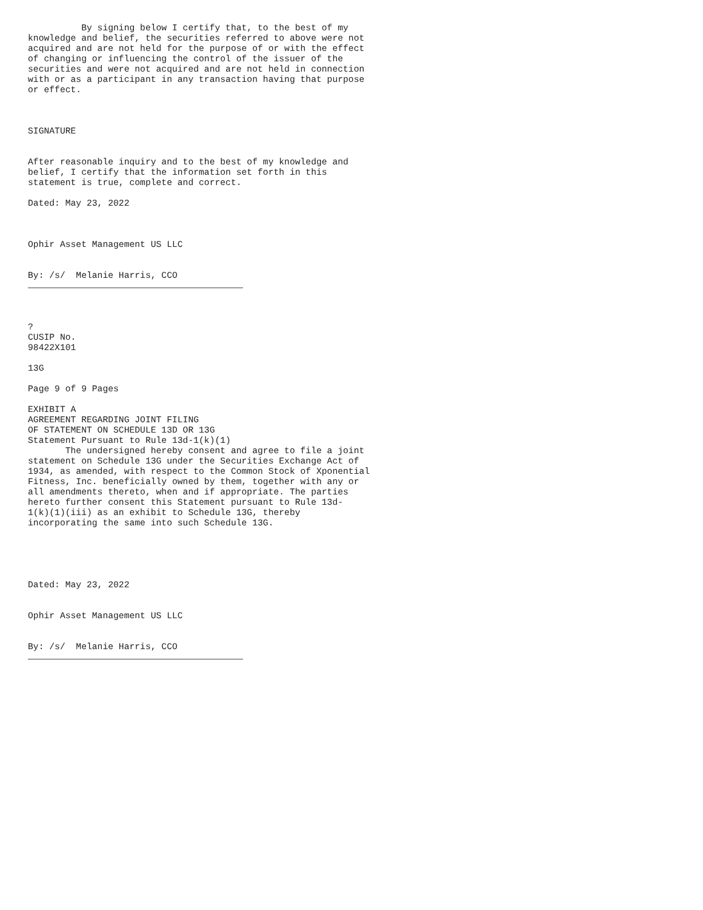By signing below I certify that, to the best of my knowledge and belief, the securities referred to above were not acquired and are not held for the purpose of or with the effect of changing or influencing the control of the issuer of the securities and were not acquired and are not held in connection with or as a participant in any transaction having that purpose or effect. SIGNATURE After reasonable inquiry and to the best of my knowledge and belief, I certify that the information set forth in this statement is true, complete and correct. Dated: May 23, 2022 Ophir Asset Management US LLC By: /s/ Melanie Harris, CCO ? CUSIP No. 98422X101 13G Page 9 of 9 Pages EXHIBIT A AGREEMENT REGARDING JOINT FILING OF STATEMENT ON SCHEDULE 13D OR 13G Statement Pursuant to Rule 13d-1(k)(1) The undersigned hereby consent and agree to file a joint statement on Schedule 13G under the Securities Exchange Act of 1934, as amended, with respect to the Common Stock of Xponential Fitness, Inc. beneficially owned by them, together with any or all amendments thereto, when and if appropriate. The parties hereto further consent this Statement pursuant to Rule 13d- 1(k)(1)(iii) as an exhibit to Schedule 13G, thereby incorporating the same into such Schedule 13G. Dated: May 23, 2022 Ophir Asset Management US LLC By: /s/ Melanie Harris, CCO